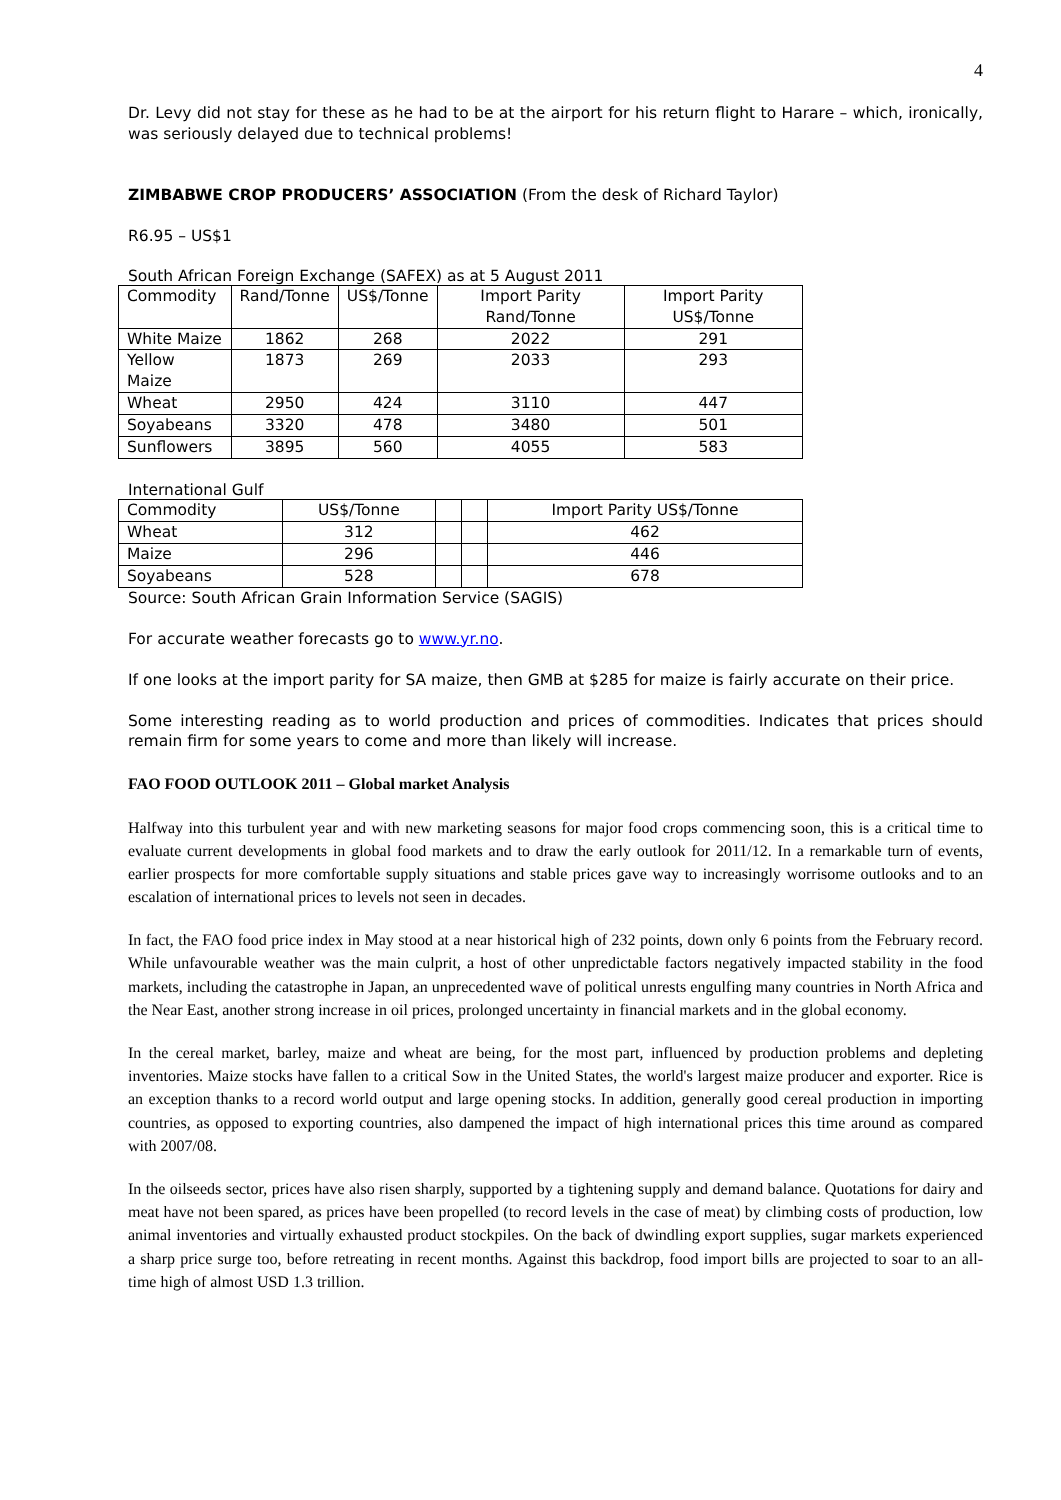4
Dr. Levy did not stay for these as he had to be at the airport for his return flight to Harare – which, ironically, was seriously delayed due to technical problems!
ZIMBABWE CROP PRODUCERS’ ASSOCIATION (From the desk of Richard Taylor)
R6.95 – US$1
South African Foreign Exchange (SAFEX) as at 5 August 2011
| Commodity | Rand/Tonne | US$/Tonne | Import Parity Rand/Tonne | Import Parity US$/Tonne |
| --- | --- | --- | --- | --- |
| White Maize | 1862 | 268 | 2022 | 291 |
| Yellow Maize | 1873 | 269 | 2033 | 293 |
| Wheat | 2950 | 424 | 3110 | 447 |
| Soyabeans | 3320 | 478 | 3480 | 501 |
| Sunflowers | 3895 | 560 | 4055 | 583 |
International Gulf
| Commodity | US$/Tonne | | | Import Parity US$/Tonne |
| --- | --- | --- | --- | --- |
| Wheat | 312 | | | 462 |
| Maize | 296 | | | 446 |
| Soyabeans | 528 | | | 678 |
Source: South African Grain Information Service (SAGIS)
For accurate weather forecasts go to www.yr.no.
If one looks at the import parity for SA maize, then GMB at $285 for maize is fairly accurate on their price.
Some interesting reading as to world production and prices of commodities. Indicates that prices should remain firm for some years to come and more than likely will increase.
FAO FOOD OUTLOOK 2011 – Global market Analysis
Halfway into this turbulent year and with new marketing seasons for major food crops commencing soon, this is a critical time to evaluate current developments in global food markets and to draw the early outlook for 2011/12. In a remarkable turn of events, earlier prospects for more comfortable supply situations and stable prices gave way to increasingly worrisome outlooks and to an escalation of international prices to levels not seen in decades.
In fact, the FAO food price index in May stood at a near historical high of 232 points, down only 6 points from the February record. While unfavourable weather was the main culprit, a host of other unpredictable factors negatively impacted stability in the food markets, including the catastrophe in Japan, an unprecedented wave of political unrests engulfing many countries in North Africa and the Near East, another strong increase in oil prices, prolonged uncertainty in financial markets and in the global economy.
In the cereal market, barley, maize and wheat are being, for the most part, influenced by production problems and depleting inventories. Maize stocks have fallen to a critical Sow in the United States, the world's largest maize producer and exporter. Rice is an exception thanks to a record world output and large opening stocks. In addition, generally good cereal production in importing countries, as opposed to exporting countries, also dampened the impact of high international prices this time around as compared with 2007/08.
In the oilseeds sector, prices have also risen sharply, supported by a tightening supply and demand balance. Quotations for dairy and meat have not been spared, as prices have been propelled (to record levels in the case of meat) by climbing costs of production, low animal inventories and virtually exhausted product stockpiles. On the back of dwindling export supplies, sugar markets experienced a sharp price surge too, before retreating in recent months. Against this backdrop, food import bills are projected to soar to an all-time high of almost USD 1.3 trillion.